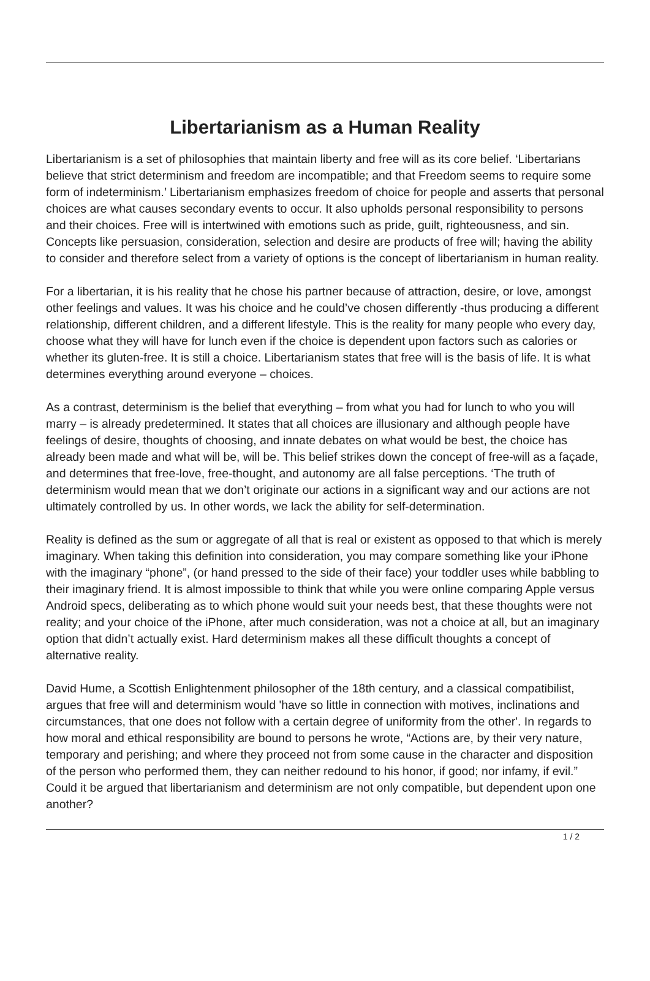Libertarianism as a Human Reality
Libertarianism is a set of philosophies that maintain liberty and free will as its core belief. ‘Libertarians believe that strict determinism and freedom are incompatible; and that Freedom seems to require some form of indeterminism.’ Libertarianism emphasizes freedom of choice for people and asserts that personal choices are what causes secondary events to occur. It also upholds personal responsibility to persons and their choices. Free will is intertwined with emotions such as pride, guilt, righteousness, and sin. Concepts like persuasion, consideration, selection and desire are products of free will; having the ability to consider and therefore select from a variety of options is the concept of libertarianism in human reality.
For a libertarian, it is his reality that he chose his partner because of attraction, desire, or love, amongst other feelings and values. It was his choice and he could’ve chosen differently -thus producing a different relationship, different children, and a different lifestyle. This is the reality for many people who every day, choose what they will have for lunch even if the choice is dependent upon factors such as calories or whether its gluten-free. It is still a choice. Libertarianism states that free will is the basis of life. It is what determines everything around everyone – choices.
As a contrast, determinism is the belief that everything – from what you had for lunch to who you will marry – is already predetermined. It states that all choices are illusionary and although people have feelings of desire, thoughts of choosing, and innate debates on what would be best, the choice has already been made and what will be, will be. This belief strikes down the concept of free-will as a façade, and determines that free-love, free-thought, and autonomy are all false perceptions. ‘The truth of determinism would mean that we don’t originate our actions in a significant way and our actions are not ultimately controlled by us. In other words, we lack the ability for self-determination.
Reality is defined as the sum or aggregate of all that is real or existent as opposed to that which is merely imaginary. When taking this definition into consideration, you may compare something like your iPhone with the imaginary “phone”, (or hand pressed to the side of their face) your toddler uses while babbling to their imaginary friend. It is almost impossible to think that while you were online comparing Apple versus Android specs, deliberating as to which phone would suit your needs best, that these thoughts were not reality; and your choice of the iPhone, after much consideration, was not a choice at all, but an imaginary option that didn’t actually exist. Hard determinism makes all these difficult thoughts a concept of alternative reality.
David Hume, a Scottish Enlightenment philosopher of the 18th century, and a classical compatibilist, argues that free will and determinism would 'have so little in connection with motives, inclinations and circumstances, that one does not follow with a certain degree of uniformity from the other'. In regards to how moral and ethical responsibility are bound to persons he wrote, “Actions are, by their very nature, temporary and perishing; and where they proceed not from some cause in the character and disposition of the person who performed them, they can neither redound to his honor, if good; nor infamy, if evil.” Could it be argued that libertarianism and determinism are not only compatible, but dependent upon one another?
1 / 2